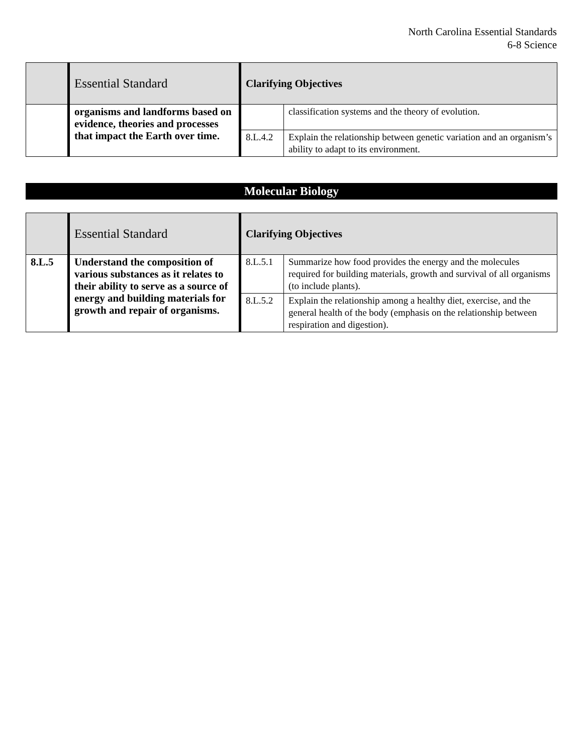North Carolina Essential Standards
6-8 Science
| | Essential Standard | Clarifying Objectives | |
| | organisms and landforms based on evidence, theories and processes that impact the Earth over time. | | classification systems and the theory of evolution. |
| | | 8.L.4.2 | Explain the relationship between genetic variation and an organism’s ability to adapt to its environment. |
Molecular Biology
| | Essential Standard | Clarifying Objectives | |
| 8.L.5 | Understand the composition of various substances as it relates to their ability to serve as a source of energy and building materials for growth and repair of organisms. | 8.L.5.1 | Summarize how food provides the energy and the molecules required for building materials, growth and survival of all organisms (to include plants). |
| | | 8.L.5.2 | Explain the relationship among a healthy diet, exercise, and the general health of the body (emphasis on the relationship between respiration and digestion). |